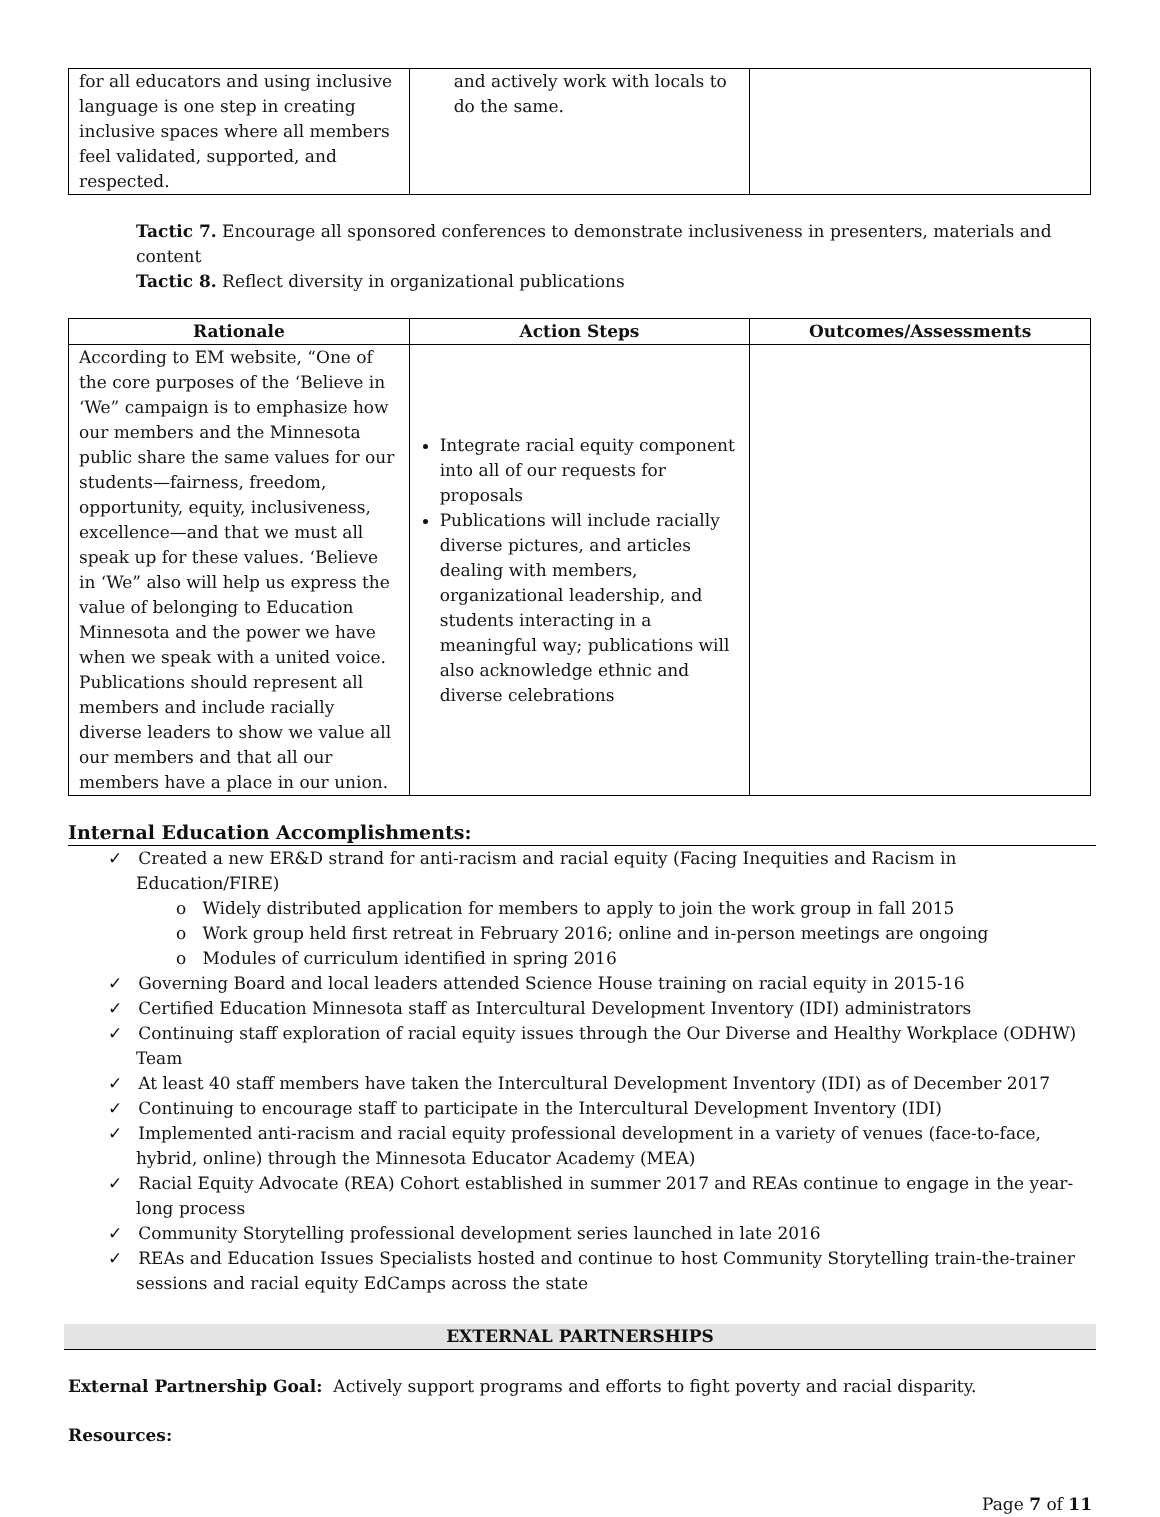| for all educators and using inclusive language is one step in creating inclusive spaces where all members feel validated, supported, and respected. | and actively work with locals to do the same. | |
Tactic 7. Encourage all sponsored conferences to demonstrate inclusiveness in presenters, materials and content
Tactic 8. Reflect diversity in organizational publications
| Rationale | Action Steps | Outcomes/Assessments |
| --- | --- | --- |
| According to EM website, “One of the core purposes of the ‘Believe in ‘We” campaign is to emphasize how our members and the Minnesota public share the same values for our students—fairness, freedom, opportunity, equity, inclusiveness, excellence—and that we must all speak up for these values. ‘Believe in ‘We” also will help us express the value of belonging to Education Minnesota and the power we have when we speak with a united voice. Publications should represent all members and include racially diverse leaders to show we value all our members and that all our members have a place in our union. | Integrate racial equity component into all of our requests for proposals Publications will include racially diverse pictures, and articles dealing with members, organizational leadership, and students interacting in a meaningful way; publications will also acknowledge ethnic and diverse celebrations | |
Internal Education Accomplishments:
✓ Created a new ER&D strand for anti-racism and racial equity (Facing Inequities and Racism in Education/FIRE)
o Widely distributed application for members to apply to join the work group in fall 2015
o Work group held first retreat in February 2016; online and in-person meetings are ongoing
o Modules of curriculum identified in spring 2016
✓ Governing Board and local leaders attended Science House training on racial equity in 2015-16
✓ Certified Education Minnesota staff as Intercultural Development Inventory (IDI) administrators
✓ Continuing staff exploration of racial equity issues through the Our Diverse and Healthy Workplace (ODHW) Team
✓ At least 40 staff members have taken the Intercultural Development Inventory (IDI) as of December 2017
✓ Continuing to encourage staff to participate in the Intercultural Development Inventory (IDI)
✓ Implemented anti-racism and racial equity professional development in a variety of venues (face-to-face, hybrid, online) through the Minnesota Educator Academy (MEA)
✓ Racial Equity Advocate (REA) Cohort established in summer 2017 and REAs continue to engage in the year-long process
✓ Community Storytelling professional development series launched in late 2016
✓ REAs and Education Issues Specialists hosted and continue to host Community Storytelling train-the-trainer sessions and racial equity EdCamps across the state
EXTERNAL PARTNERSHIPS
External Partnership Goal: Actively support programs and efforts to fight poverty and racial disparity.
Resources:
Page 7 of 11